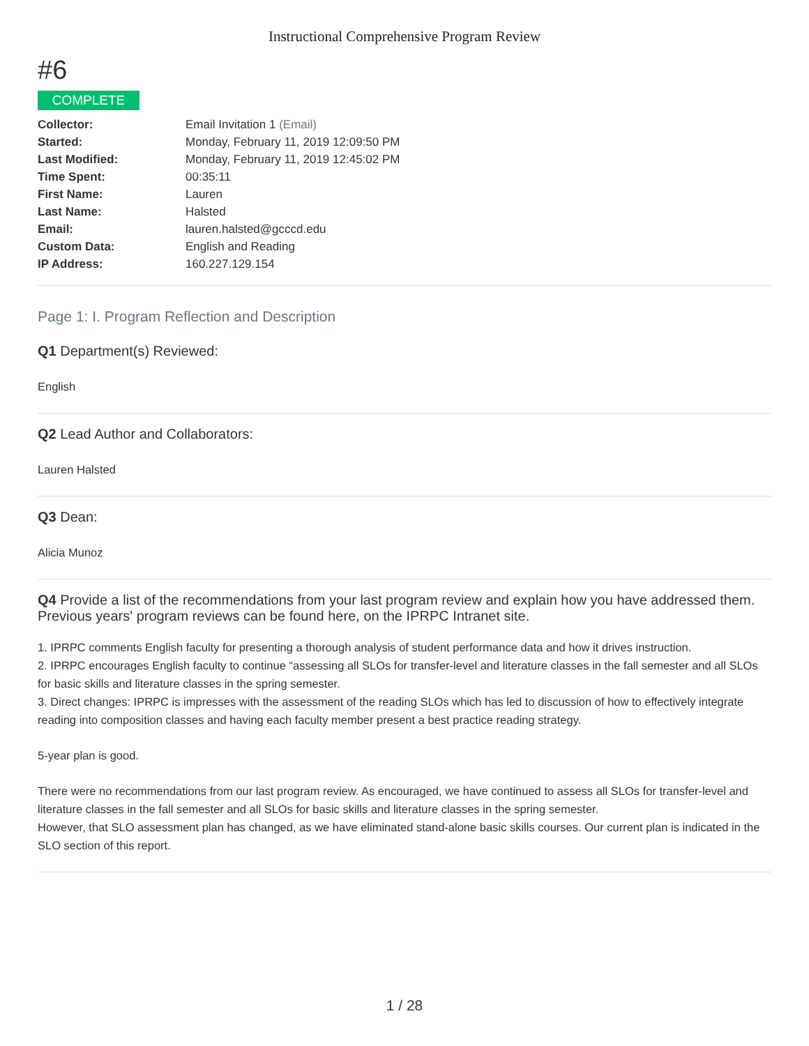Instructional Comprehensive Program Review
#6
COMPLETE
| Collector: | Email Invitation 1 (Email) |
| Started: | Monday, February 11, 2019 12:09:50 PM |
| Last Modified: | Monday, February 11, 2019 12:45:02 PM |
| Time Spent: | 00:35:11 |
| First Name: | Lauren |
| Last Name: | Halsted |
| Email: | lauren.halsted@gcccd.edu |
| Custom Data: | English and Reading |
| IP Address: | 160.227.129.154 |
Page 1: I. Program Reflection and Description
Q1 Department(s) Reviewed:
English
Q2 Lead Author and Collaborators:
Lauren Halsted
Q3 Dean:
Alicia Munoz
Q4 Provide a list of the recommendations from your last program review and explain how you have addressed them. Previous years' program reviews can be found here, on the IPRPC Intranet site.
1. IPRPC comments English faculty for presenting a thorough analysis of student performance data and how it drives instruction.
2. IPRPC encourages English faculty to continue “assessing all SLOs for transfer-level and literature classes in the fall semester and all SLOs for basic skills and literature classes in the spring semester.
3. Direct changes: IPRPC is impresses with the assessment of the reading SLOs which has led to discussion of how to effectively integrate reading into composition classes and having each faculty member present a best practice reading strategy.
5-year plan is good.
There were no recommendations from our last program review. As encouraged, we have continued to assess all SLOs for transfer-level and literature classes in the fall semester and all SLOs for basic skills and literature classes in the spring semester.
However, that SLO assessment plan has changed, as we have eliminated stand-alone basic skills courses. Our current plan is indicated in the SLO section of this report.
1 / 28